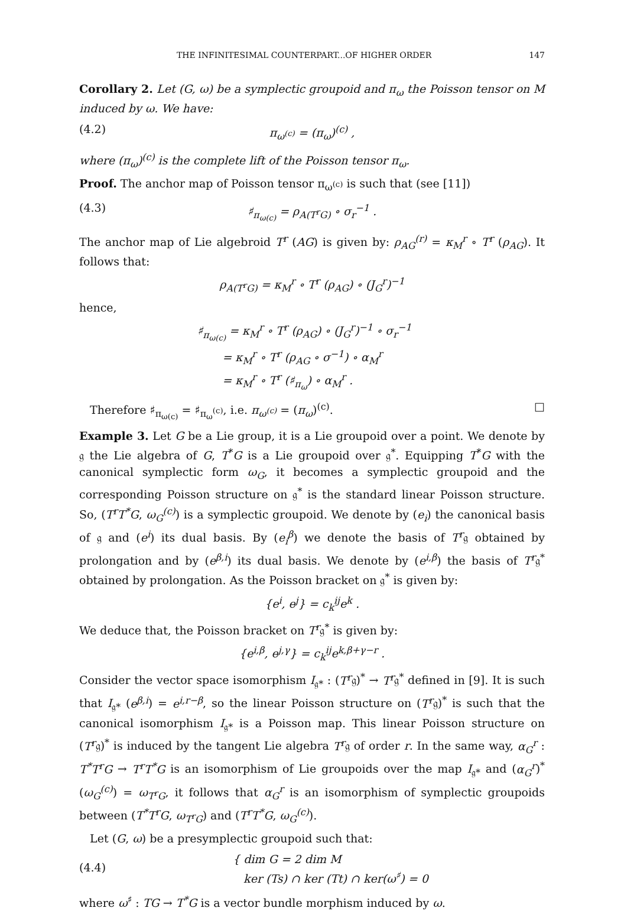THE INFINITESIMAL COUNTERPART...OF HIGHER ORDER 147
Corollary 2. Let (G, ω) be a symplectic groupoid and π<sub>ω</sub> the Poisson tensor on M induced by ω. We have:
(4.2) π<sub>ω<sup>(c)</sup></sub> = (π<sub>ω</sub>)<sup>(c)</sup> ,
where (π<sub>ω</sub>)<sup>(c)</sup> is the complete lift of the Poisson tensor π<sub>ω</sub>.
Proof. The anchor map of Poisson tensor π<sub>ω<sup>(c)</sup></sub> is such that (see [11])
(4.3) ♯<sub>π<sub>ω(c)</sub></sub> = ρ<sub>A(T<sup>r</sup>G)</sub> ∘ σ<sub>r</sub><sup>−1</sup> .
The anchor map of Lie algebroid T<sup>r</sup> (AG) is given by: ρ<sub>AG</sub><sup>(r)</sup> = κ<sub>M</sub><sup>r</sup> ∘ T<sup>r</sup> (ρ<sub>AG</sub>). It follows that:
ρ<sub>A(T<sup>r</sup>G)</sub> = κ<sub>M</sub><sup>r</sup> ∘ T<sup>r</sup> (ρ<sub>AG</sub>) ∘ (J<sub>G</sub><sup>r</sup>)<sup>−1</sup>
hence,
♯<sub>π<sub>ω(c)</sub></sub> = κ<sub>M</sub><sup>r</sup> ∘ T<sup>r</sup> (ρ<sub>AG</sub>) ∘ (J<sub>G</sub><sup>r</sup>)<sup>−1</sup> ∘ σ<sub>r</sub><sup>−1</sup>
= κ<sub>M</sub><sup>r</sup> ∘ T<sup>r</sup> (ρ<sub>AG</sub> ∘ σ<sup>−1</sup>) ∘ α<sub>M</sub><sup>r</sup>
= κ<sub>M</sub><sup>r</sup> ∘ T<sup>r</sup> (♯<sub>π<sub>ω</sub></sub>) ∘ α<sub>M</sub><sup>r</sup> .
Therefore ♯<sub>π<sub>ω(c)</sub></sub> = ♯<sub>π<sub>ω</sub><sup>(c)</sup></sub>, i.e. π<sub>ω<sup>(c)</sup></sub> = (π<sub>ω</sub>)<sup>(c)</sup>. □
Example 3. Let G be a Lie group, it is a Lie groupoid over a point. We denote by 𝔤 the Lie algebra of G, T<sup>*</sup>G is a Lie groupoid over 𝔤<sup>*</sup>. Equipping T<sup>*</sup>G with the canonical symplectic form ω<sub>G</sub>, it becomes a symplectic groupoid and the corresponding Poisson structure on 𝔤<sup>*</sup> is the standard linear Poisson structure. So, (T<sup>r</sup>T<sup>*</sup>G, ω<sub>G</sub><sup>(c)</sup>) is a symplectic groupoid. We denote by (e<sub>i</sub>) the canonical basis of 𝔤 and (e<sup>i</sup>) its dual basis. By (e<sub>i</sub><sup>β</sup>) we denote the basis of T<sup>r</sup>𝔤 obtained by prolongation and by (e<sup>β,i</sup>) its dual basis. We denote by (e<sup>i,β</sup>) the basis of T<sup>r</sup>𝔤<sup>*</sup> obtained by prolongation. As the Poisson bracket on 𝔤<sup>*</sup> is given by:
{e<sup>i</sup>, e<sup>j</sup>} = c<sub>k</sub><sup>ij</sup>e<sup>k</sup> .
We deduce that, the Poisson bracket on T<sup>r</sup>𝔤<sup>*</sup> is given by:
{e<sup>i,β</sup>, e<sup>j,γ</sup>} = c<sub>k</sub><sup>ij</sup>e<sup>k,β+γ−r</sup> .
Consider the vector space isomorphism I<sub>𝔤*</sub> : (T<sup>r</sup>𝔤)<sup>*</sup> → T<sup>r</sup>𝔤<sup>*</sup> defined in [9]. It is such that I<sub>𝔤*</sub> (e<sup>β,i</sup>) = e<sup>i,r−β</sup>, so the linear Poisson structure on (T<sup>r</sup>𝔤)<sup>*</sup> is such that the canonical isomorphism I<sub>𝔤*</sub> is a Poisson map. This linear Poisson structure on (T<sup>r</sup>𝔤)<sup>*</sup> is induced by the tangent Lie algebra T<sup>r</sup>𝔤 of order r. In the same way, α<sub>G</sub><sup>r</sup> : T<sup>*</sup>T<sup>r</sup>G → T<sup>r</sup>T<sup>*</sup>G is an isomorphism of Lie groupoids over the map I<sub>𝔤*</sub> and (α<sub>G</sub><sup>r</sup>)<sup>*</sup> (ω<sub>G</sub><sup>(c)</sup>) = ω<sub>T<sup>r</sup>G</sub>, it follows that α<sub>G</sub><sup>r</sup> is an isomorphism of symplectic groupoids between (T<sup>*</sup>T<sup>r</sup>G, ω<sub>T<sup>r</sup>G</sub>) and (T<sup>r</sup>T<sup>*</sup>G, ω<sub>G</sub><sup>(c)</sup>).
Let (G, ω) be a presymplectic groupoid such that:
(4.4) { dim G = 2 dim M
ker (Ts) ∩ ker (Tt) ∩ ker(ω<sup>♯</sup>) = 0
where ω<sup>♯</sup> : TG → T<sup>*</sup>G is a vector bundle morphism induced by ω.